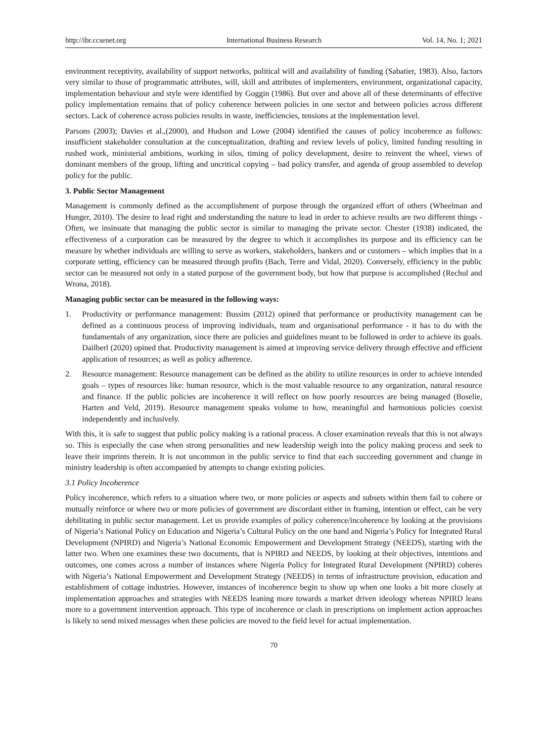http://ibr.ccsenet.org International Business Research Vol. 14, No. 1; 2021
environment receptivity, availability of support networks, political will and availability of funding (Sabatier, 1983). Also, factors very similar to those of programmatic attributes, will, skill and attributes of implementers, environment, organizational capacity, implementation behaviour and style were identified by Goggin (1986). But over and above all of these determinants of effective policy implementation remains that of policy coherence between policies in one sector and between policies across different sectors. Lack of coherence across policies results in waste, inefficiencies, tensions at the implementation level.
Parsons (2003); Davies et al.,(2000), and Hudson and Lowe (2004) identified the causes of policy incoherence as follows: insufficient stakeholder consultation at the conceptualization, drafting and review levels of policy, limited funding resulting in rushed work, ministerial ambitions, working in silos, timing of policy development, desire to reinvent the wheel, views of dominant members of the group, lifting and uncritical copying – bad policy transfer, and agenda of group assembled to develop policy for the public.
3. Public Sector Management
Management is commonly defined as the accomplishment of purpose through the organized effort of others (Wheelman and Hunger, 2010). The desire to lead right and understanding the nature to lead in order to achieve results are two different things - Often, we insinuate that managing the public sector is similar to managing the private sector. Chester (1938) indicated, the effectiveness of a corporation can be measured by the degree to which it accomplishes its purpose and its efficiency can be measure by whether individuals are willing to serve as workers, stakeholders, bankers and or customers – which implies that in a corporate setting, efficiency can be measured through profits (Bach, Terre and Vidal, 2020). Conversely, efficiency in the public sector can be measured not only in a stated purpose of the government body, but how that purpose is accomplished (Rechul and Wrona, 2018).
Managing public sector can be measured in the following ways:
1. Productivity or performance management: Bussim (2012) opined that performance or productivity management can be defined as a continuous process of improving individuals, team and organisational performance - it has to do with the fundamentals of any organization, since there are policies and guidelines meant to be followed in order to achieve its goals. Dailberl (2020) opined that. Productivity management is aimed at improving service delivery through effective and efficient application of resources; as well as policy adherence.
2. Resource management: Resource management can be defined as the ability to utilize resources in order to achieve intended goals – types of resources like: human resource, which is the most valuable resource to any organization, natural resource and finance. If the public policies are incoherence it will reflect on how poorly resources are being managed (Boselie, Harten and Veld, 2019). Resource management speaks volume to how, meaningful and harmonious policies coexist independently and inclusively.
With this, it is safe to suggest that public policy making is a rational process. A closer examination reveals that this is not always so. This is especially the case when strong personalities and new leadership weigh into the policy making process and seek to leave their imprints therein. It is not uncommon in the public service to find that each succeeding government and change in ministry leadership is often accompanied by attempts to change existing policies.
3.1 Policy Incoherence
Policy incoherence, which refers to a situation where two, or more policies or aspects and subsets within them fail to cohere or mutually reinforce or where two or more policies of government are discordant either in framing, intention or effect, can be very debilitating in public sector management. Let us provide examples of policy coherence/incoherence by looking at the provisions of Nigeria’s National Policy on Education and Nigeria’s Cultural Policy on the one hand and Nigeria’s Policy for Integrated Rural Development (NPIRD) and Nigeria’s National Economic Empowerment and Development Strategy (NEEDS), starting with the latter two. When one examines these two documents, that is NPIRD and NEEDS, by looking at their objectives, intentions and outcomes, one comes across a number of instances where Nigeria Policy for Integrated Rural Development (NPIRD) coheres with Nigeria’s National Empowerment and Development Strategy (NEEDS) in terms of infrastructure provision, education and establishment of cottage industries. However, instances of incoherence begin to show up when one looks a bit more closely at implementation approaches and strategies with NEEDS leaning more towards a market driven ideology whereas NPIRD leans more to a government intervention approach. This type of incoherence or clash in prescriptions on implement action approaches is likely to send mixed messages when these policies are moved to the field level for actual implementation.
70